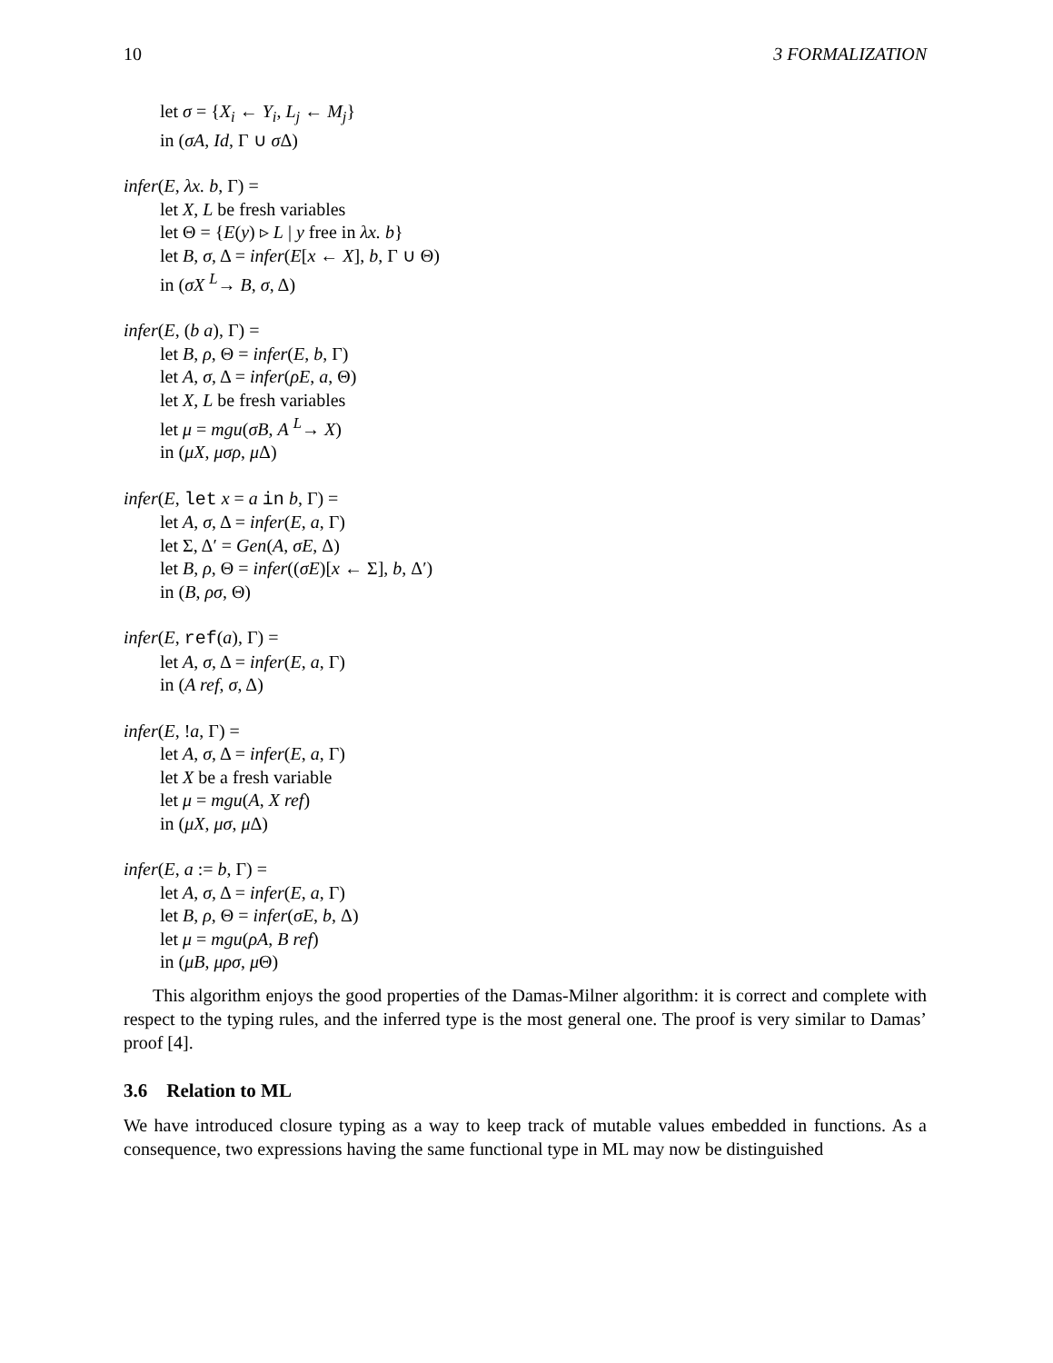10 3 FORMALIZATION
let σ = {X<sub>i</sub> ← Y<sub>i</sub>, L<sub>j</sub> ← M<sub>j</sub>}
in (σA, Id, Γ ∪ σ Δ)
infer(E, λx. b, Γ) =
let X, L be fresh variables
let Θ = {E(y) ▹ L | y free in λx. b}
let B, σ, Δ = infer(E[x ← X], b, Γ ∪ Θ)
in (σX <sup>L</sup>→ B, σ, Δ)
infer(E, (b a), Γ) =
let B, ρ, Θ = infer(E, b, Γ)
let A, σ, Δ = infer(ρE, a, Θ)
let X, L be fresh variables
let μ = mgu(σB, A <sup>L</sup>→ X)
in (μX, μσρ, μ Δ)
infer(E, let x = a in b, Γ) =
let A, σ, Δ = infer(E, a, Γ)
let Σ, Δ′ = Gen(A, σE, Δ)
let B, ρ, Θ = infer((σE)[x ← Σ], b, Δ′)
in (B, ρσ, Θ)
infer(E, ref(a), Γ) =
let A, σ, Δ = infer(E, a, Γ)
in (A ref, σ, Δ)
infer(E, !a, Γ) =
let A, σ, Δ = infer(E, a, Γ)
let X be a fresh variable
let μ = mgu(A, X ref)
in (μX, μσ, μ Δ)
infer(E, a := b, Γ) =
let A, σ, Δ = infer(E, a, Γ)
let B, ρ, Θ = infer(σE, b, Δ)
let μ = mgu(ρA, B ref)
in (μB, μρσ, μ Θ)
This algorithm enjoys the good properties of the Damas-Milner algorithm: it is correct and complete with respect to the typing rules, and the inferred type is the most general one. The proof is very similar to Damas’ proof [4].
3.6 Relation to ML
We have introduced closure typing as a way to keep track of mutable values embedded in functions. As a consequence, two expressions having the same functional type in ML may now be distinguished